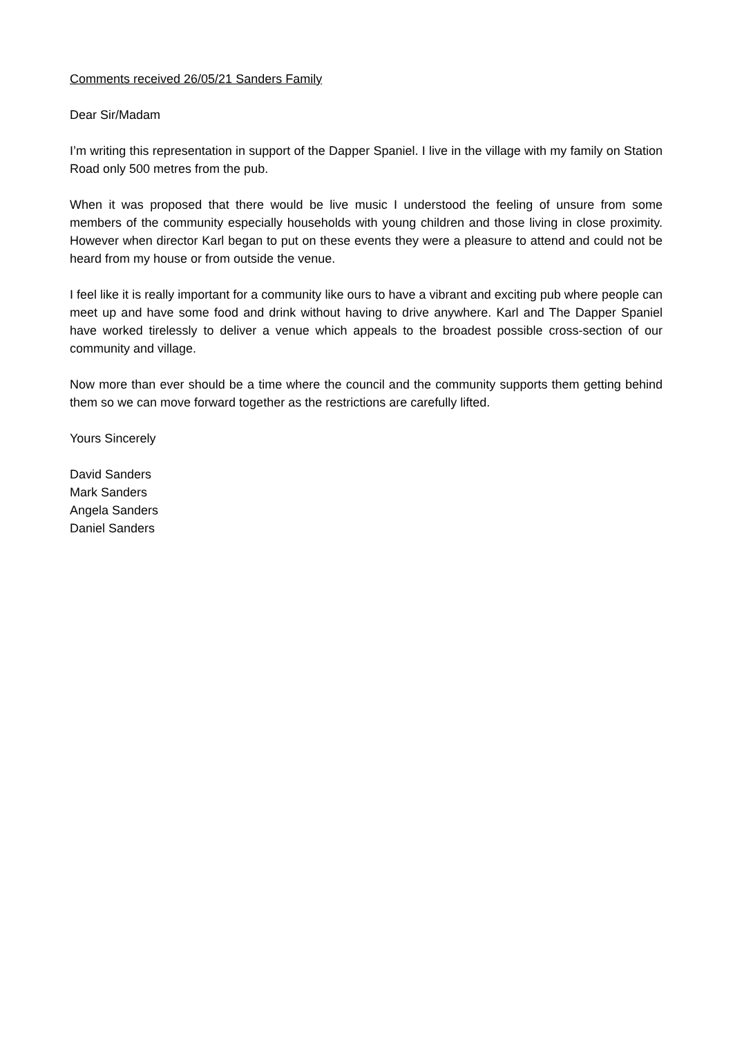Comments received 26/05/21 Sanders Family
Dear Sir/Madam
I’m writing this representation in support of the Dapper Spaniel. I live in the village with my family on Station Road only 500 metres from the pub.
When it was proposed that there would be live music I understood the feeling of unsure from some members of the community especially households with young children and those living in close proximity. However when director Karl began to put on these events they were a pleasure to attend and could not be heard from my house or from outside the venue.
I feel like it is really important for a community like ours to have a vibrant and exciting pub where people can meet up and have some food and drink without having to drive anywhere. Karl and The Dapper Spaniel have worked tirelessly to deliver a venue which appeals to the broadest possible cross-section of our community and village.
Now more than ever should be a time where the council and the community supports them getting behind them so we can move forward together as the restrictions are carefully lifted.
Yours Sincerely
David Sanders
Mark Sanders
Angela Sanders
Daniel Sanders